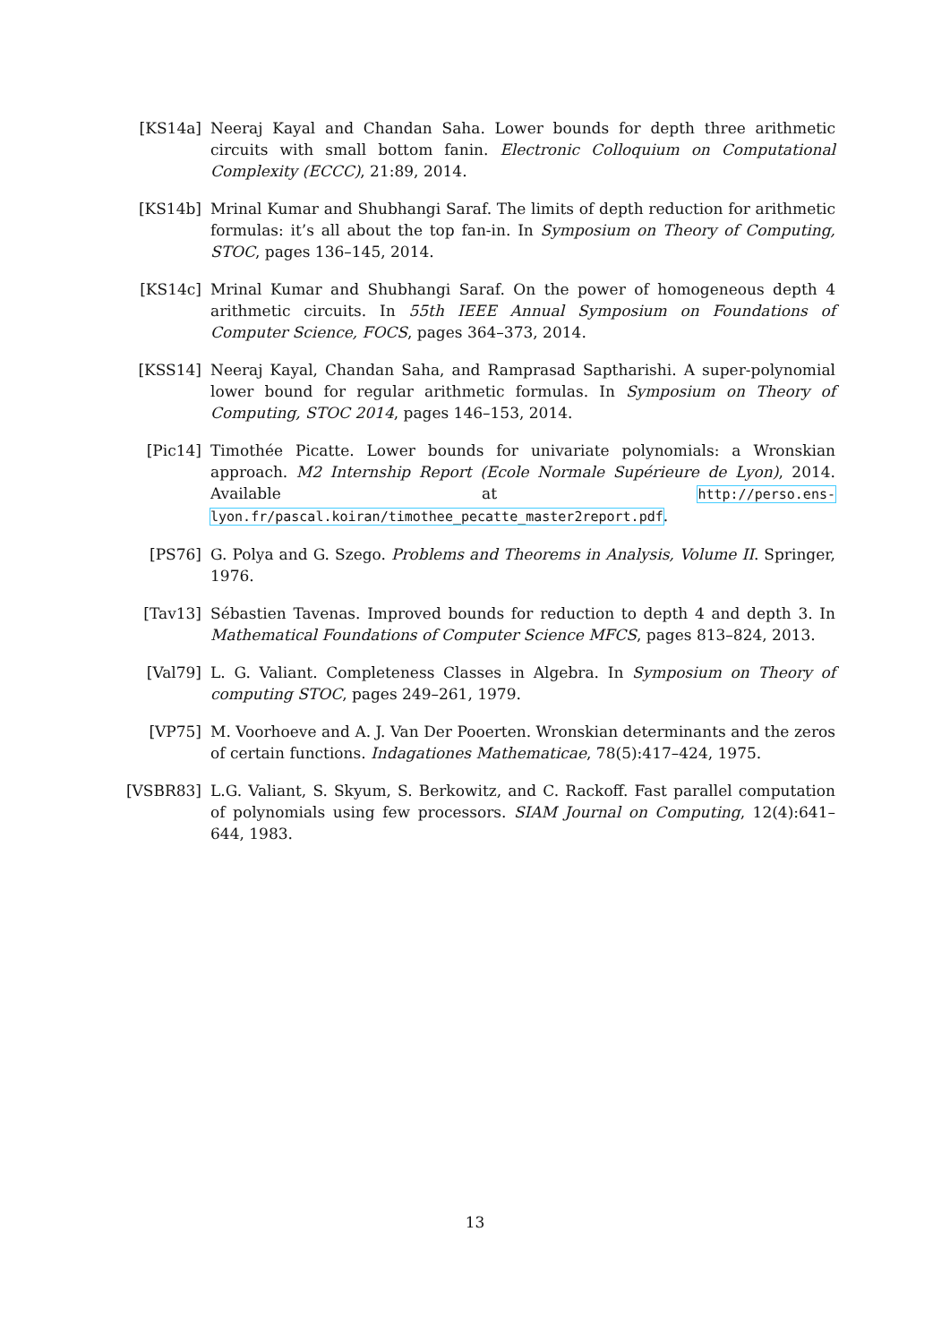[KS14a] Neeraj Kayal and Chandan Saha. Lower bounds for depth three arithmetic circuits with small bottom fanin. Electronic Colloquium on Computational Complexity (ECCC), 21:89, 2014.
[KS14b] Mrinal Kumar and Shubhangi Saraf. The limits of depth reduction for arithmetic formulas: it’s all about the top fan-in. In Symposium on Theory of Computing, STOC, pages 136–145, 2014.
[KS14c] Mrinal Kumar and Shubhangi Saraf. On the power of homogeneous depth 4 arithmetic circuits. In 55th IEEE Annual Symposium on Foundations of Computer Science, FOCS, pages 364–373, 2014.
[KSS14] Neeraj Kayal, Chandan Saha, and Ramprasad Saptharishi. A super-polynomial lower bound for regular arithmetic formulas. In Symposium on Theory of Computing, STOC 2014, pages 146–153, 2014.
[Pic14] Timothée Picatte. Lower bounds for univariate polynomials: a Wronskian approach. M2 Internship Report (Ecole Normale Supérieure de Lyon), 2014. Available at http://perso.ens-lyon.fr/pascal.koiran/timothee_pecatte_master2report.pdf.
[PS76] G. Polya and G. Szego. Problems and Theorems in Analysis, Volume II. Springer, 1976.
[Tav13] Sébastien Tavenas. Improved bounds for reduction to depth 4 and depth 3. In Mathematical Foundations of Computer Science MFCS, pages 813–824, 2013.
[Val79] L. G. Valiant. Completeness Classes in Algebra. In Symposium on Theory of computing STOC, pages 249–261, 1979.
[VP75] M. Voorhoeve and A. J. Van Der Pooerten. Wronskian determinants and the zeros of certain functions. Indagationes Mathematicae, 78(5):417–424, 1975.
[VSBR83] L.G. Valiant, S. Skyum, S. Berkowitz, and C. Rackoff. Fast parallel computation of polynomials using few processors. SIAM Journal on Computing, 12(4):641–644, 1983.
13